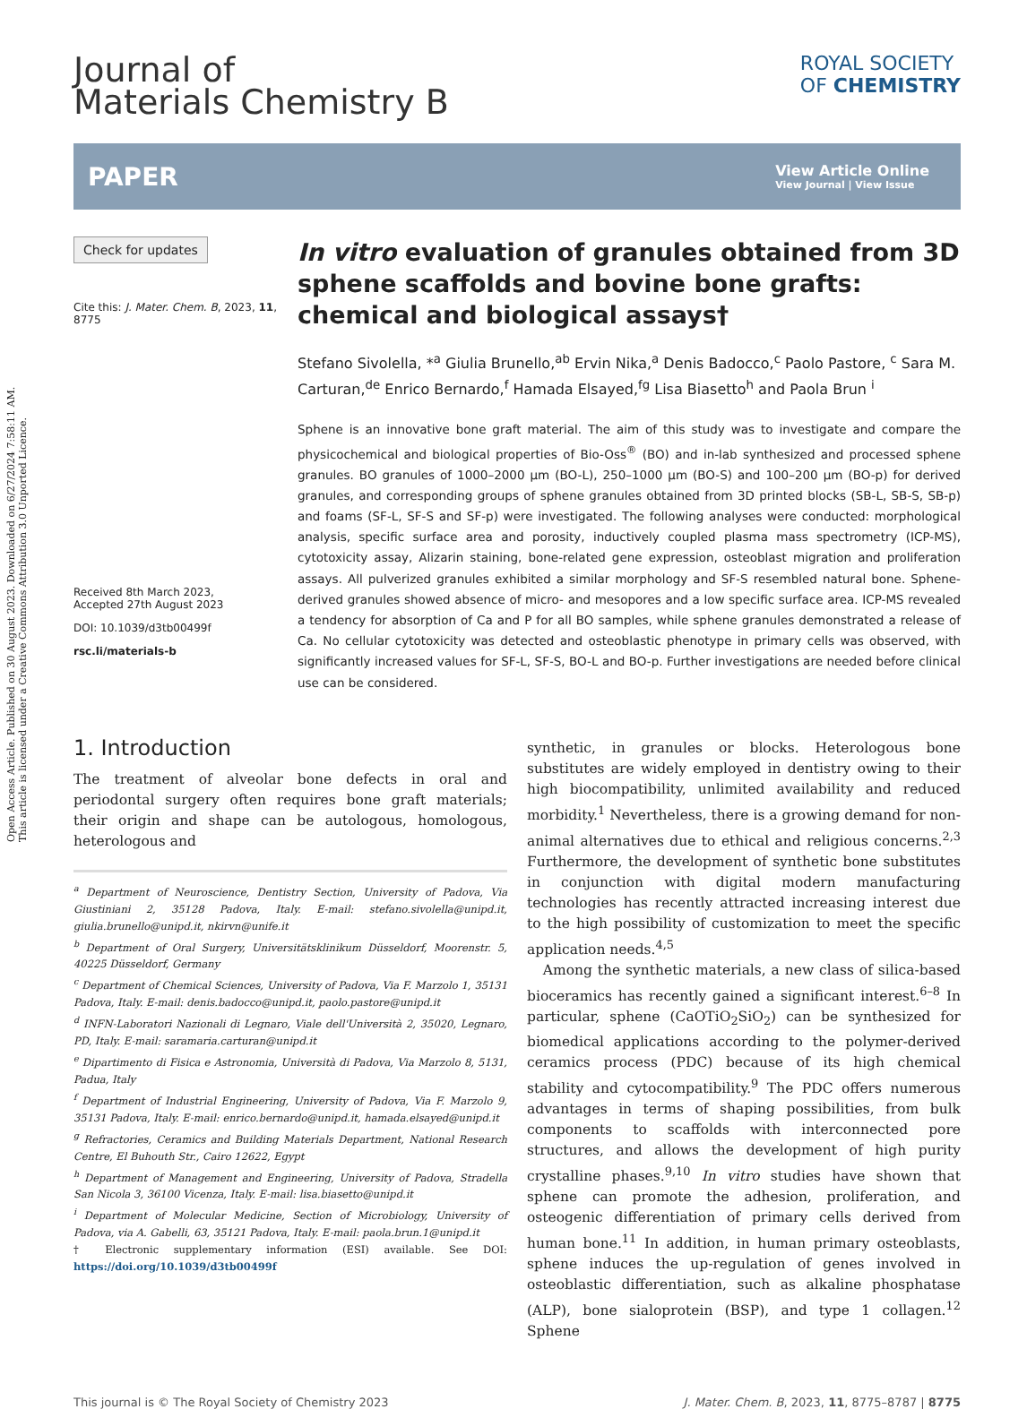Open Access Article. Published on 30 August 2023. Downloaded on 6/27/2024 7:58:11 AM.
This article is licensed under a Creative Commons Attribution 3.0 Unported Licence.
Journal of
Materials Chemistry B
ROYAL SOCIETY
OF CHEMISTRY
PAPER View Article Online
View Journal | View Issue
Check for updates
Cite this: J. Mater. Chem. B, 2023, 11, 8775
Received 8th March 2023,
Accepted 27th August 2023
DOI: 10.1039/d3tb00499f
rsc.li/materials-b
In vitro evaluation of granules obtained from 3D sphene scaffolds and bovine bone grafts: chemical and biological assays†
Stefano Sivolella, *<sup>a</sup> Giulia Brunello,<sup>ab</sup> Ervin Nika,<sup>a</sup> Denis Badocco,<sup>c</sup> Paolo Pastore, <sup>c</sup> Sara M. Carturan,<sup>de</sup> Enrico Bernardo,<sup>f</sup> Hamada Elsayed,<sup>fg</sup> Lisa Biasetto<sup>h</sup> and Paola Brun <sup>i</sup>
Sphene is an innovative bone graft material. The aim of this study was to investigate and compare the physicochemical and biological properties of Bio-Oss<sup>®</sup> (BO) and in-lab synthesized and processed sphene granules. BO granules of 1000–2000 μm (BO-L), 250–1000 μm (BO-S) and 100–200 μm (BO-p) for derived granules, and corresponding groups of sphene granules obtained from 3D printed blocks (SB-L, SB-S, SB-p) and foams (SF-L, SF-S and SF-p) were investigated. The following analyses were conducted: morphological analysis, specific surface area and porosity, inductively coupled plasma mass spectrometry (ICP-MS), cytotoxicity assay, Alizarin staining, bone-related gene expression, osteoblast migration and proliferation assays. All pulverized granules exhibited a similar morphology and SF-S resembled natural bone. Sphene-derived granules showed absence of micro- and mesopores and a low specific surface area. ICP-MS revealed a tendency for absorption of Ca and P for all BO samples, while sphene granules demonstrated a release of Ca. No cellular cytotoxicity was detected and osteoblastic phenotype in primary cells was observed, with significantly increased values for SF-L, SF-S, BO-L and BO-p. Further investigations are needed before clinical use can be considered.
1. Introduction
The treatment of alveolar bone defects in oral and periodontal surgery often requires bone graft materials; their origin and shape can be autologous, homologous, heterologous and
<sup>a</sup> Department of Neuroscience, Dentistry Section, University of Padova, Via Giustiniani 2, 35128 Padova, Italy. E-mail: stefano.sivolella@unipd.it, giulia.brunello@unipd.it, nkirvn@unife.it
<sup>b</sup> Department of Oral Surgery, Universitätsklinikum Düsseldorf, Moorenstr. 5, 40225 Düsseldorf, Germany
<sup>c</sup> Department of Chemical Sciences, University of Padova, Via F. Marzolo 1, 35131 Padova, Italy. E-mail: denis.badocco@unipd.it, paolo.pastore@unipd.it
<sup>d</sup> INFN-Laboratori Nazionali di Legnaro, Viale dell'Università 2, 35020, Legnaro, PD, Italy. E-mail: saramaria.carturan@unipd.it
<sup>e</sup> Dipartimento di Fisica e Astronomia, Università di Padova, Via Marzolo 8, 5131, Padua, Italy
<sup>f</sup> Department of Industrial Engineering, University of Padova, Via F. Marzolo 9, 35131 Padova, Italy. E-mail: enrico.bernardo@unipd.it, hamada.elsayed@unipd.it
<sup>g</sup> Refractories, Ceramics and Building Materials Department, National Research Centre, El Buhouth Str., Cairo 12622, Egypt
<sup>h</sup> Department of Management and Engineering, University of Padova, Stradella San Nicola 3, 36100 Vicenza, Italy. E-mail: lisa.biasetto@unipd.it
<sup>i</sup> Department of Molecular Medicine, Section of Microbiology, University of Padova, via A. Gabelli, 63, 35121 Padova, Italy. E-mail: paola.brun.1@unipd.it
† Electronic supplementary information (ESI) available. See DOI: https://doi.org/10.1039/d3tb00499f
synthetic, in granules or blocks. Heterologous bone substitutes are widely employed in dentistry owing to their high biocompatibility, unlimited availability and reduced morbidity.<sup>1</sup> Nevertheless, there is a growing demand for non-animal alternatives due to ethical and religious concerns.<sup>2,3</sup> Furthermore, the development of synthetic bone substitutes in conjunction with digital modern manufacturing technologies has recently attracted increasing interest due to the high possibility of customization to meet the specific application needs.<sup>4,5</sup>
Among the synthetic materials, a new class of silica-based bioceramics has recently gained a significant interest.<sup>6–8</sup> In particular, sphene (CaOTiO<sub>2</sub>SiO<sub>2</sub>) can be synthesized for biomedical applications according to the polymer-derived ceramics process (PDC) because of its high chemical stability and cytocompatibility.<sup>9</sup> The PDC offers numerous advantages in terms of shaping possibilities, from bulk components to scaffolds with interconnected pore structures, and allows the development of high purity crystalline phases.<sup>9,10</sup> In vitro studies have shown that sphene can promote the adhesion, proliferation, and osteogenic differentiation of primary cells derived from human bone.<sup>11</sup> In addition, in human primary osteoblasts, sphene induces the up-regulation of genes involved in osteoblastic differentiation, such as alkaline phosphatase (ALP), bone sialoprotein (BSP), and type 1 collagen.<sup>12</sup> Sphene
This journal is © The Royal Society of Chemistry 2023 J. Mater. Chem. B, 2023, 11, 8775–8787 | 8775